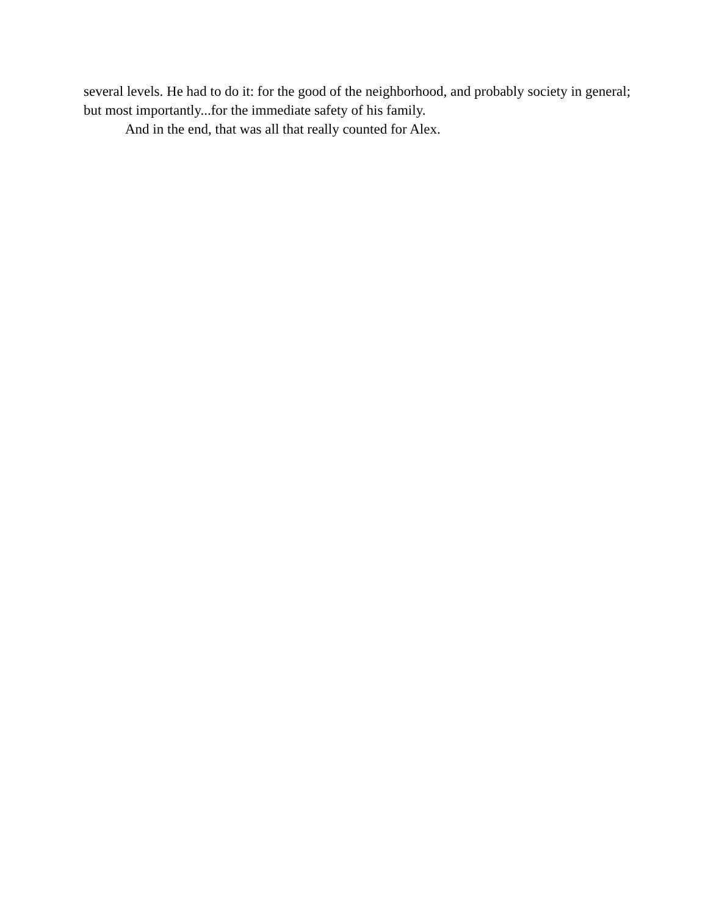several levels. He had to do it: for the good of the neighborhood, and probably society in general; but most importantly...for the immediate safety of his family.
And in the end, that was all that really counted for Alex.